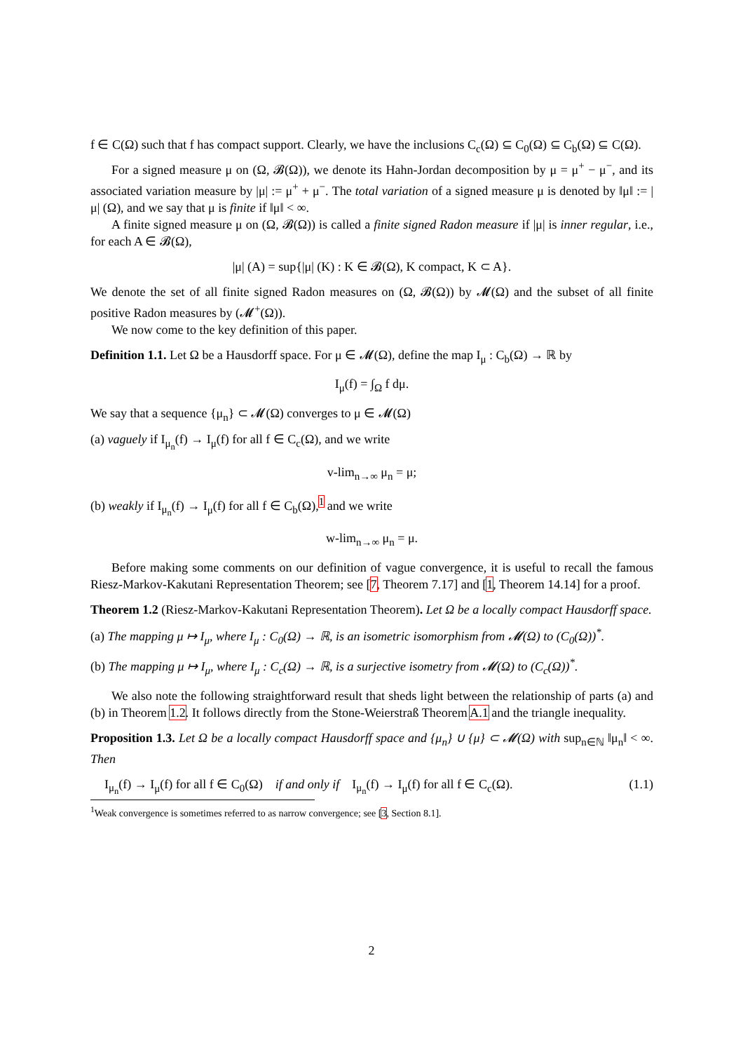f ∈ C(Ω) such that f has compact support. Clearly, we have the inclusions C<sub>c</sub>(Ω) ⊆ C<sub>0</sub>(Ω) ⊆ C<sub>b</sub>(Ω) ⊆ C(Ω).
For a signed measure μ on (Ω, 𝓑(Ω)), we denote its Hahn-Jordan decomposition by μ = μ<sup>+</sup> − μ<sup>−</sup>, and its associated variation measure by |μ| := μ<sup>+</sup> + μ<sup>−</sup>. The total variation of a signed measure μ is denoted by ‖μ‖ := |μ| (Ω), and we say that μ is finite if ‖μ‖ < ∞.
A finite signed measure μ on (Ω, 𝓑(Ω)) is called a finite signed Radon measure if |μ| is inner regular, i.e., for each A ∈ 𝓑(Ω),
|μ| (A) = sup{|μ| (K) : K ∈ 𝓑(Ω), K compact, K ⊂ A}.
We denote the set of all finite signed Radon measures on (Ω, 𝓑(Ω)) by 𝓜(Ω) and the subset of all finite positive Radon measures by (𝓜<sup>+</sup>(Ω)).
We now come to the key definition of this paper.
Definition 1.1. Let Ω be a Hausdorff space. For μ ∈ 𝓜(Ω), define the map I<sub>μ</sub> : C<sub>b</sub>(Ω) → ℝ by
I<sub>μ</sub>(f) = ∫<sub>Ω</sub> f dμ.
We say that a sequence {μ<sub>n</sub>} ⊂ 𝓜(Ω) converges to μ ∈ 𝓜(Ω)
(a) vaguely if I<sub>μ<sub>n</sub></sub>(f) → I<sub>μ</sub>(f) for all f ∈ C<sub>c</sub>(Ω), and we write
v-lim<sub>n→∞</sub> μ<sub>n</sub> = μ;
(b) weakly if I<sub>μ<sub>n</sub></sub>(f) → I<sub>μ</sub>(f) for all f ∈ C<sub>b</sub>(Ω),<sup>1</sup> and we write
w-lim<sub>n→∞</sub> μ<sub>n</sub> = μ.
Before making some comments on our definition of vague convergence, it is useful to recall the famous Riesz-Markov-Kakutani Representation Theorem; see [7, Theorem 7.17] and [1, Theorem 14.14] for a proof.
Theorem 1.2 (Riesz-Markov-Kakutani Representation Theorem). Let Ω be a locally compact Hausdorff space.
(a) The mapping μ ↦ I<sub>μ</sub>, where I<sub>μ</sub> : C<sub>0</sub>(Ω) → ℝ, is an isometric isomorphism from 𝓜(Ω) to (C<sub>0</sub>(Ω))<sup>*</sup>.
(b) The mapping μ ↦ I<sub>μ</sub>, where I<sub>μ</sub> : C<sub>c</sub>(Ω) → ℝ, is a surjective isometry from 𝓜(Ω) to (C<sub>c</sub>(Ω))<sup>*</sup>.
We also note the following straightforward result that sheds light between the relationship of parts (a) and (b) in Theorem 1.2. It follows directly from the Stone-Weierstraß Theorem A.1 and the triangle inequality.
Proposition 1.3. Let Ω be a locally compact Hausdorff space and {μ<sub>n</sub>} ∪ {μ} ⊂ 𝓜(Ω) with sup<sub>n∈ℕ</sub> ‖μ<sub>n</sub>‖ < ∞. Then
I<sub>μ<sub>n</sub></sub>(f) → I<sub>μ</sub>(f) for all f ∈ C<sub>0</sub>(Ω) if and only if I<sub>μ<sub>n</sub></sub>(f) → I<sub>μ</sub>(f) for all f ∈ C<sub>c</sub>(Ω). (1.1)
<sup>1</sup> Weak convergence is sometimes referred to as narrow convergence; see [3, Section 8.1].
2